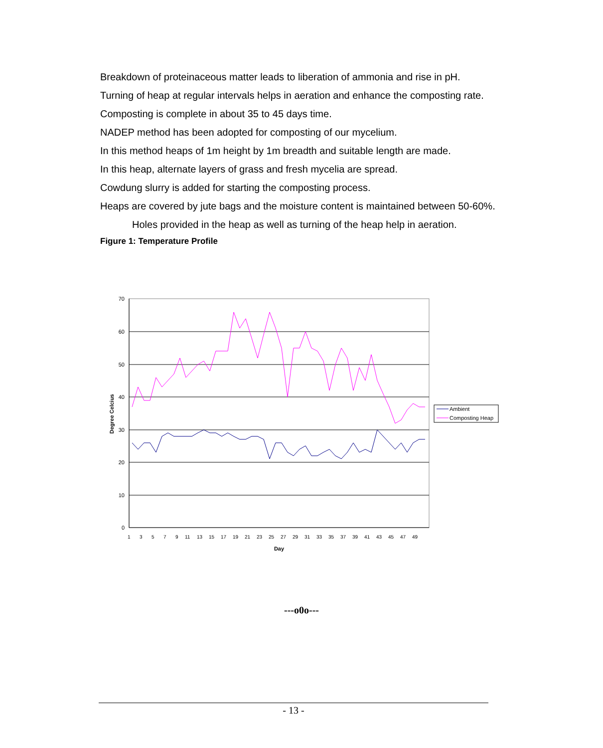Breakdown of proteinaceous matter leads to liberation of ammonia and rise in pH.
Turning of heap at regular intervals helps in aeration and enhance the composting rate.
Composting is complete in about 35 to 45 days time.
NADEP method has been adopted for composting of our mycelium.
In this method heaps of 1m height by 1m breadth and suitable length are made.
In this heap, alternate layers of grass and fresh mycelia are spread.
Cowdung slurry is added for starting the composting process.
Heaps are covered by jute bags and the moisture content is maintained between 50-60%.
Holes provided in the heap as well as turning of the heap help in aeration.
Figure 1: Temperature Profile
70
60
50
40
30
20
10
0
Degree Celcius
1
3
5
7
9
11
13
15
17
19
21
23
25
27
29
31
33
35
37
39
41
43
45
47
49
Day
Ambient
Composting Heap
---o0o---
- 13 -